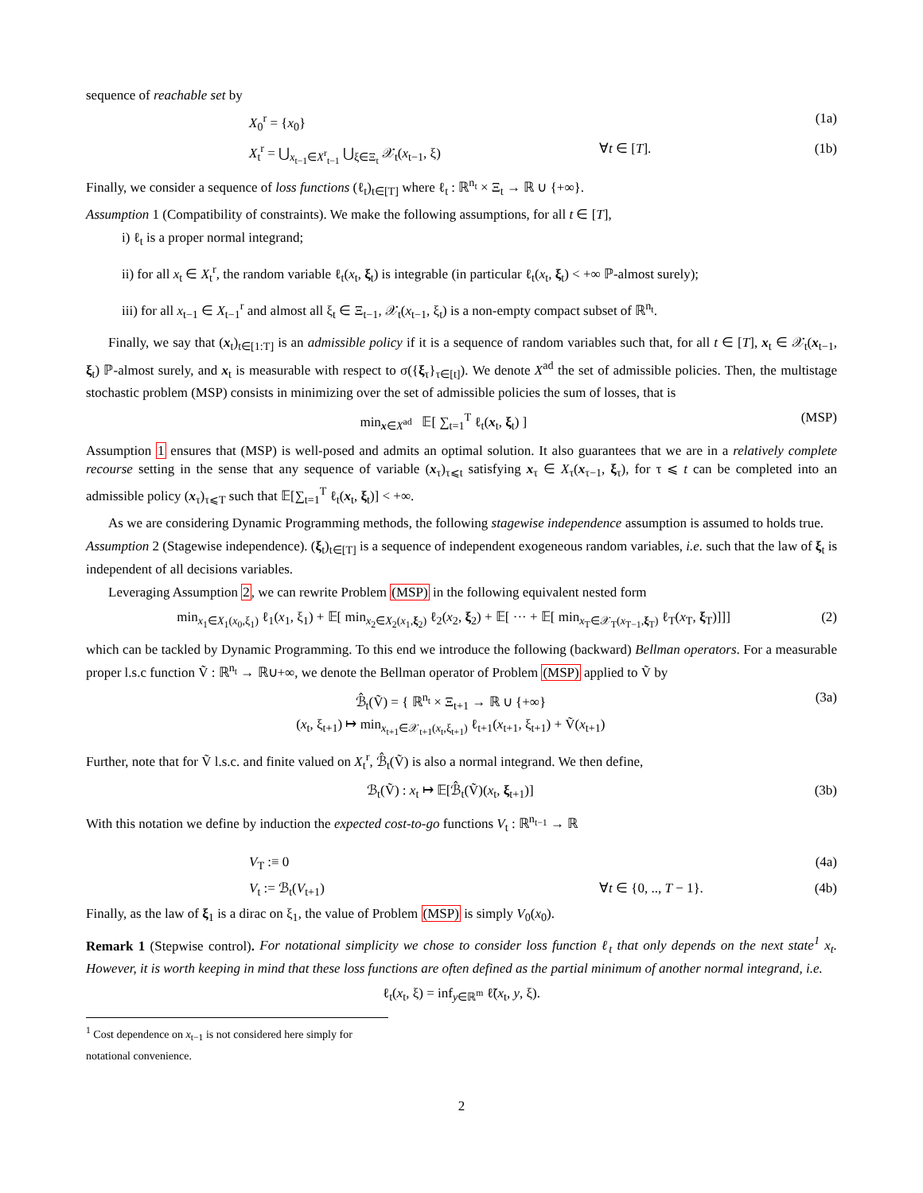sequence of reachable set by
X<sub>0</sub><sup>r</sup> = {x<sub>0</sub>} (1a)
X<sub>t</sub><sup>r</sup> = ⋃<sub>x<sub>t−1</sub>∈X<sup>r</sup><sub>t−1</sub></sub> ⋃<sub>ξ∈Ξ<sub>t</sub></sub> 𝒳<sub>t</sub>(x<sub>t−1</sub>, ξ) ∀t ∈ [T]. (1b)
Finally, we consider a sequence of loss functions (ℓ<sub>t</sub>)<sub>t∈[T]</sub> where ℓ<sub>t</sub> : ℝ<sup>n<sub>t</sub></sup> × Ξ<sub>t</sub> → ℝ ∪ {+∞}.
Assumption 1 (Compatibility of constraints). We make the following assumptions, for all t ∈ [T],
i) ℓ<sub>t</sub> is a proper normal integrand;
ii) for all x<sub>t</sub> ∈ X<sub>t</sub><sup>r</sup>, the random variable ℓ<sub>t</sub>(x<sub>t</sub>, ξ<sub>t</sub>) is integrable (in particular ℓ<sub>t</sub>(x<sub>t</sub>, ξ<sub>t</sub>) < +∞ ℙ-almost surely);
iii) for all x<sub>t−1</sub> ∈ X<sub>t−1</sub><sup>r</sup> and almost all ξ<sub>t</sub> ∈ Ξ<sub>t−1</sub>, 𝒳<sub>t</sub>(x<sub>t−1</sub>, ξ<sub>t</sub>) is a non-empty compact subset of ℝ<sup>n<sub>t</sub></sup>.
Finally, we say that (x<sub>t</sub>)<sub>t∈[1:T]</sub> is an admissible policy if it is a sequence of random variables such that, for all t ∈ [T], x<sub>t</sub> ∈ 𝒳<sub>t</sub>(x<sub>t−1</sub>, ξ<sub>t</sub>) ℙ-almost surely, and x<sub>t</sub> is measurable with respect to σ({ξ<sub>τ</sub>}<sub>τ∈[t]</sub>). We denote X<sup>ad</sup> the set of admissible policies. Then, the multistage stochastic problem (MSP) consists in minimizing over the set of admissible policies the sum of losses, that is
min<sub>x∈X<sup>ad</sup></sub> 𝔼[ ∑<sub>t=1</sub><sup>T</sup> ℓ<sub>t</sub>(x<sub>t</sub>, ξ<sub>t</sub>) ] (MSP)
Assumption 1 ensures that (MSP) is well-posed and admits an optimal solution. It also guarantees that we are in a relatively complete recourse setting in the sense that any sequence of variable (x<sub>τ</sub>)<sub>τ⩽t</sub> satisfying x<sub>τ</sub> ∈ X<sub>τ</sub>(x<sub>τ−1</sub>, ξ<sub>τ</sub>), for τ ⩽ t can be completed into an admissible policy (x<sub>τ</sub>)<sub>τ⩽T</sub> such that 𝔼[∑<sub>t=1</sub><sup>T</sup> ℓ<sub>t</sub>(x<sub>t</sub>, ξ<sub>t</sub>)] < +∞.
As we are considering Dynamic Programming methods, the following stagewise independence assumption is assumed to holds true.
Assumption 2 (Stagewise independence). (ξ<sub>t</sub>)<sub>t∈[T]</sub> is a sequence of independent exogeneous random variables, i.e. such that the law of ξ<sub>t</sub> is independent of all decisions variables.
Leveraging Assumption 2, we can rewrite Problem (MSP) in the following equivalent nested form
min<sub>x<sub>1</sub>∈X<sub>1</sub>(x<sub>0</sub>,ξ<sub>1</sub>)</sub> ℓ<sub>1</sub>(x<sub>1</sub>, ξ<sub>1</sub>) + 𝔼[ min<sub>x<sub>2</sub>∈X<sub>2</sub>(x<sub>1</sub>,ξ<sub>2</sub>)</sub> ℓ<sub>2</sub>(x<sub>2</sub>, ξ<sub>2</sub>) + 𝔼[ ··· + 𝔼[ min<sub>x<sub>T</sub>∈𝒳<sub>T</sub>(x<sub>T−1</sub>,ξ<sub>T</sub>)</sub> ℓ<sub>T</sub>(x<sub>T</sub>, ξ<sub>T</sub>)]]] (2)
which can be tackled by Dynamic Programming. To this end we introduce the following (backward) Bellman operators. For a measurable proper l.s.c function Ṽ : ℝ<sup>n<sub>t</sub></sup> → ℝ∪+∞, we denote the Bellman operator of Problem (MSP) applied to Ṽ by
ℬ̂<sub>t</sub>(Ṽ) = { ℝ<sup>n<sub>t</sub></sup> × Ξ<sub>t+1</sub> → ℝ ∪ {+∞}
(x<sub>t</sub>, ξ<sub>t+1</sub>) ↦ min<sub>x<sub>t+1</sub>∈𝒳<sub>t+1</sub>(x<sub>t</sub>,ξ<sub>t+1</sub>)</sub> ℓ<sub>t+1</sub>(x<sub>t+1</sub>, ξ<sub>t+1</sub>) + Ṽ(x<sub>t+1</sub>) (3a)
Further, note that for Ṽ l.s.c. and finite valued on X<sub>t</sub><sup>r</sup>, ℬ̂<sub>t</sub>(Ṽ) is also a normal integrand. We then define,
ℬ<sub>t</sub>(Ṽ) : x<sub>t</sub> ↦ 𝔼[ℬ̂<sub>t</sub>(Ṽ)(x<sub>t</sub>, ξ<sub>t+1</sub>)] (3b)
With this notation we define by induction the expected cost-to-go functions V<sub>t</sub> : ℝ<sup>n<sub>t−1</sub></sup> → ℝ
V<sub>T</sub> :≡ 0 (4a)
V<sub>t</sub> := ℬ<sub>t</sub>(V<sub>t+1</sub>) ∀t ∈ {0, .., T − 1}. (4b)
Finally, as the law of ξ<sub>1</sub> is a dirac on ξ<sub>1</sub>, the value of Problem (MSP) is simply V<sub>0</sub>(x<sub>0</sub>).
Remark 1 (Stepwise control). For notational simplicity we chose to consider loss function ℓ<sub>t</sub> that only depends on the next state<sup>1</sup> x<sub>t</sub>. However, it is worth keeping in mind that these loss functions are often defined as the partial minimum of another normal integrand, i.e.
ℓ<sub>t</sub>(x<sub>t</sub>, ξ) = inf<sub>y∈ℝ<sup>m</sup></sub> ℓ̃(x<sub>t</sub>, y, ξ).
<sup>1</sup> Cost dependence on x<sub>t−1</sub> is not considered here simply for notational convenience.
2